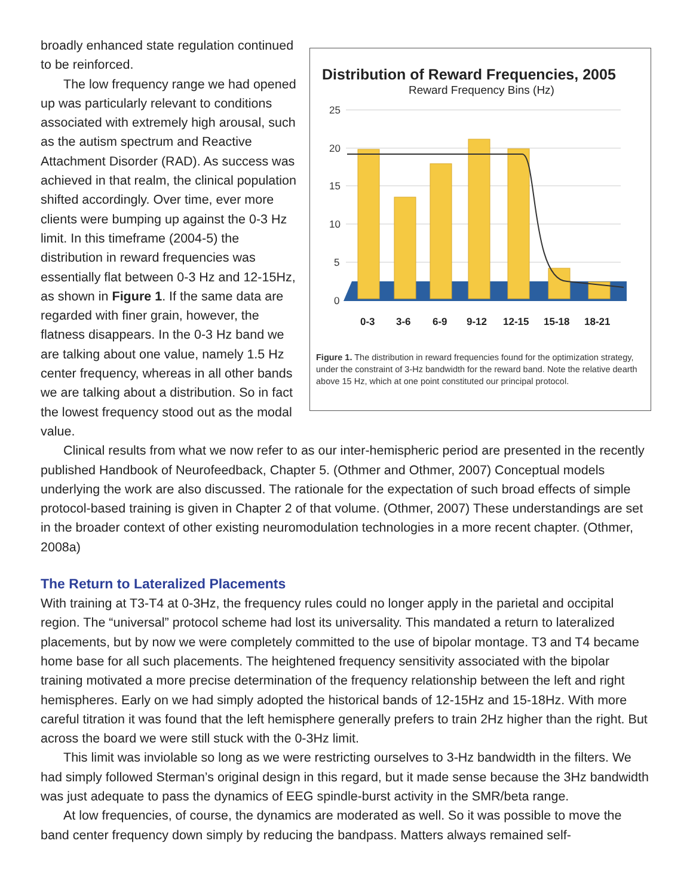Distribution of Reward Frequencies, 2005
Reward Frequency Bins (Hz)
25
20
15
10
5
0
0-3
3-6
6-9
9-12
12-15
15-18
18-21
Figure 1. The distribution in reward frequencies found for the optimization strategy, under the constraint of 3-Hz bandwidth for the reward band. Note the relative dearth above 15 Hz, which at one point constituted our principal protocol.
broadly enhanced state regulation continued to be reinforced.
The low frequency range we had opened up was particularly relevant to conditions associated with extremely high arousal, such as the autism spectrum and Reactive Attachment Disorder (RAD). As success was achieved in that realm, the clinical population shifted accordingly. Over time, ever more clients were bumping up against the 0-3 Hz limit. In this timeframe (2004-5) the distribution in reward frequencies was essentially flat between 0-3 Hz and 12-15Hz, as shown in Figure 1. If the same data are regarded with finer grain, however, the flatness disappears. In the 0-3 Hz band we are talking about one value, namely 1.5 Hz center frequency, whereas in all other bands we are talking about a distribution. So in fact the lowest frequency stood out as the modal value.
Clinical results from what we now refer to as our inter-hemispheric period are presented in the recently published Handbook of Neurofeedback, Chapter 5. (Othmer and Othmer, 2007) Conceptual models underlying the work are also discussed. The rationale for the expectation of such broad effects of simple protocol-based training is given in Chapter 2 of that volume. (Othmer, 2007) These understandings are set in the broader context of other existing neuromodulation technologies in a more recent chapter. (Othmer, 2008a)
The Return to Lateralized Placements
With training at T3-T4 at 0-3Hz, the frequency rules could no longer apply in the parietal and occipital region. The “universal” protocol scheme had lost its universality. This mandated a return to lateralized placements, but by now we were completely committed to the use of bipolar montage. T3 and T4 became home base for all such placements. The heightened frequency sensitivity associated with the bipolar training motivated a more precise determination of the frequency relationship between the left and right hemispheres. Early on we had simply adopted the historical bands of 12-15Hz and 15-18Hz. With more careful titration it was found that the left hemisphere generally prefers to train 2Hz higher than the right. But across the board we were still stuck with the 0-3Hz limit.
This limit was inviolable so long as we were restricting ourselves to 3-Hz bandwidth in the filters. We had simply followed Sterman’s original design in this regard, but it made sense because the 3Hz bandwidth was just adequate to pass the dynamics of EEG spindle-burst activity in the SMR/beta range.
At low frequencies, of course, the dynamics are moderated as well. So it was possible to move the band center frequency down simply by reducing the bandpass. Matters always remained self-